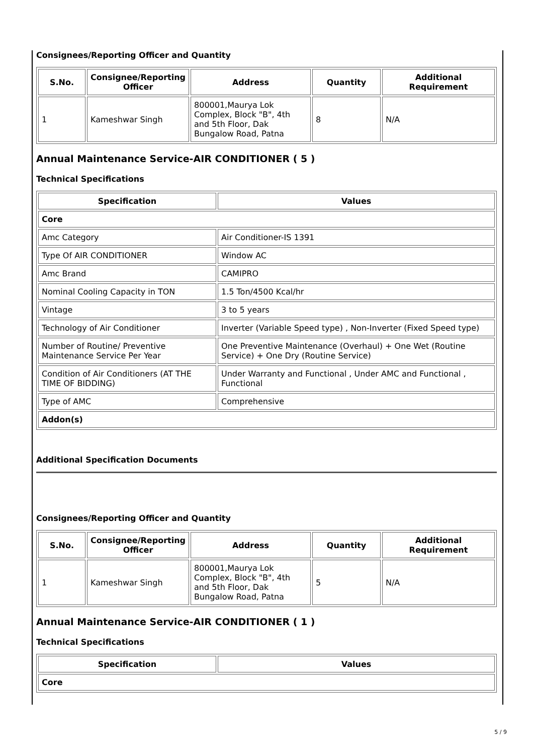Consignees/Reporting Officer and Quantity
| S.No. | Consignee/Reporting Officer | Address | Quantity | Additional Requirement |
| --- | --- | --- | --- | --- |
| 1 | Kameshwar Singh | 800001,Maurya Lok Complex, Block "B", 4th and 5th Floor, Dak Bungalow Road, Patna | 8 | N/A |
Annual Maintenance Service-AIR CONDITIONER ( 5 )
Technical Specifications
| Specification | Values |
| --- | --- |
| Core | |
| Amc Category | Air Conditioner-IS 1391 |
| Type Of AIR CONDITIONER | Window AC |
| Amc Brand | CAMIPRO |
| Nominal Cooling Capacity in TON | 1.5 Ton/4500 Kcal/hr |
| Vintage | 3 to 5 years |
| Technology of Air Conditioner | Inverter (Variable Speed type) , Non-Inverter (Fixed Speed type) |
| Number of Routine/ Preventive Maintenance Service Per Year | One Preventive Maintenance (Overhaul) + One Wet (Routine Service) + One Dry (Routine Service) |
| Condition of Air Conditioners (AT THE TIME OF BIDDING) | Under Warranty and Functional , Under AMC and Functional , Functional |
| Type of AMC | Comprehensive |
| Addon(s) | |
Additional Specification Documents
Consignees/Reporting Officer and Quantity
| S.No. | Consignee/Reporting Officer | Address | Quantity | Additional Requirement |
| --- | --- | --- | --- | --- |
| 1 | Kameshwar Singh | 800001,Maurya Lok Complex, Block "B", 4th and 5th Floor, Dak Bungalow Road, Patna | 5 | N/A |
Annual Maintenance Service-AIR CONDITIONER ( 1 )
Technical Specifications
| Specification | Values |
| --- | --- |
| Core | |
5 / 9